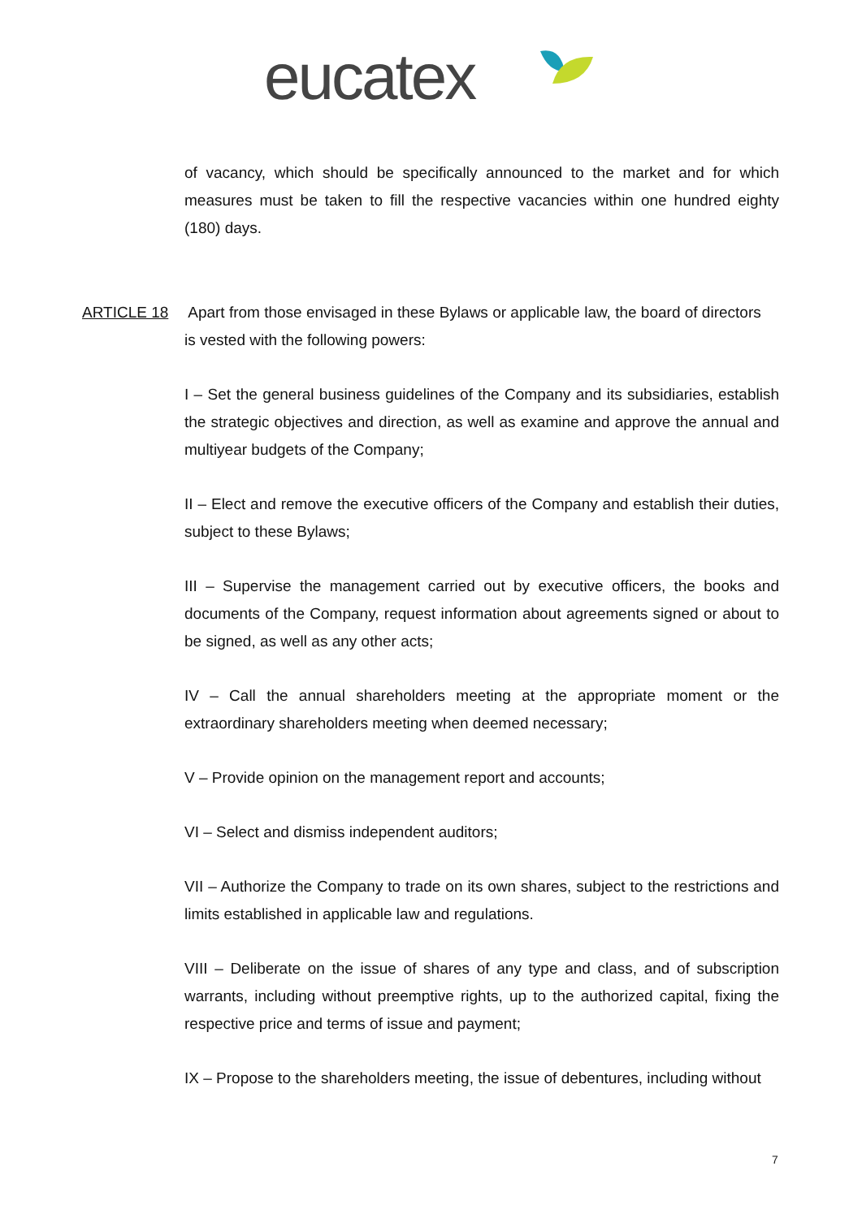eucatex
of vacancy, which should be specifically announced to the market and for which measures must be taken to fill the respective vacancies within one hundred eighty (180) days.
ARTICLE 18 Apart from those envisaged in these Bylaws or applicable law, the board of directors
is vested with the following powers:
I – Set the general business guidelines of the Company and its subsidiaries, establish the strategic objectives and direction, as well as examine and approve the annual and multiyear budgets of the Company;
II – Elect and remove the executive officers of the Company and establish their duties, subject to these Bylaws;
III – Supervise the management carried out by executive officers, the books and documents of the Company, request information about agreements signed or about to be signed, as well as any other acts;
IV – Call the annual shareholders meeting at the appropriate moment or the extraordinary shareholders meeting when deemed necessary;
V – Provide opinion on the management report and accounts;
VI – Select and dismiss independent auditors;
VII – Authorize the Company to trade on its own shares, subject to the restrictions and limits established in applicable law and regulations.
VIII – Deliberate on the issue of shares of any type and class, and of subscription warrants, including without preemptive rights, up to the authorized capital, fixing the respective price and terms of issue and payment;
IX – Propose to the shareholders meeting, the issue of debentures, including without
7